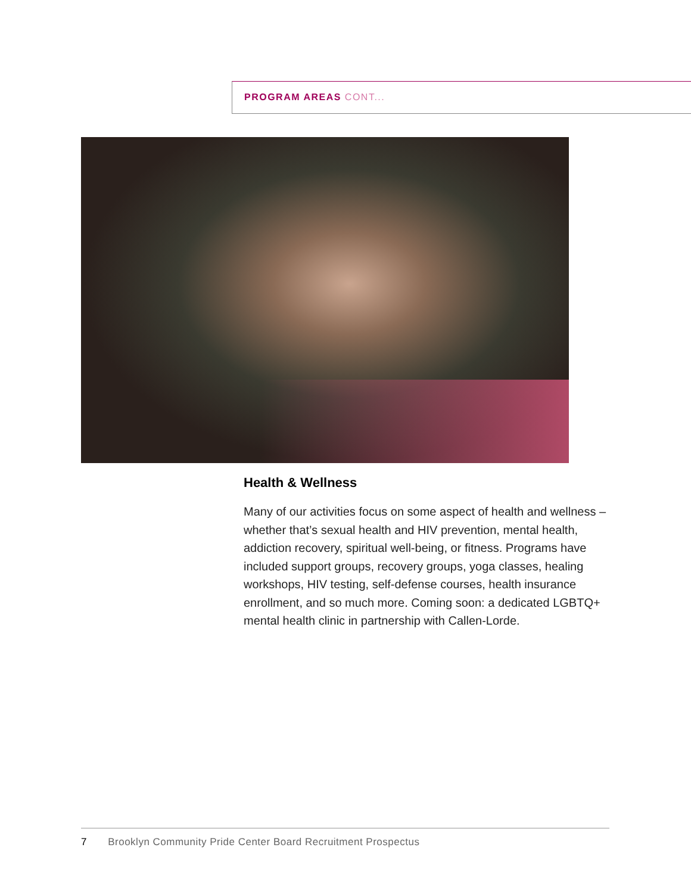PROGRAM AREAS CONT...
Health & Wellness
Many of our activities focus on some aspect of health and wellness – whether that’s sexual health and HIV prevention, mental health, addiction recovery, spiritual well-being, or fitness. Programs have included support groups, recovery groups, yoga classes, healing workshops, HIV testing, self-defense courses, health insurance enrollment, and so much more. Coming soon: a dedicated LGBTQ+ mental health clinic in partnership with Callen-Lorde.
7 Brooklyn Community Pride Center Board Recruitment Prospectus